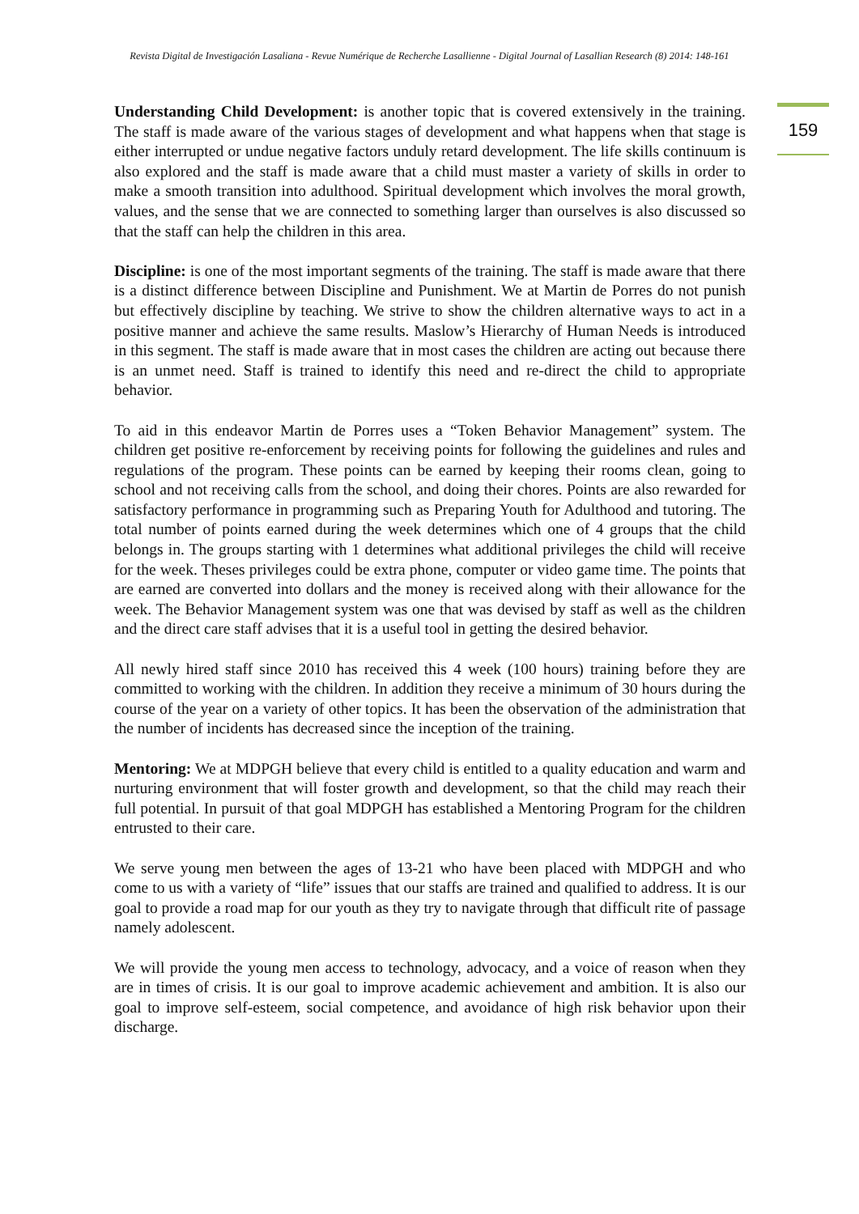Revista Digital de Investigación Lasaliana - Revue Numérique de Recherche Lasallienne - Digital Journal of Lasallian Research (8) 2014: 148-161
159
Understanding Child Development: is another topic that is covered extensively in the training. The staff is made aware of the various stages of development and what happens when that stage is either interrupted or undue negative factors unduly retard development. The life skills continuum is also explored and the staff is made aware that a child must master a variety of skills in order to make a smooth transition into adulthood. Spiritual development which involves the moral growth, values, and the sense that we are connected to something larger than ourselves is also discussed so that the staff can help the children in this area.
Discipline: is one of the most important segments of the training. The staff is made aware that there is a distinct difference between Discipline and Punishment. We at Martin de Porres do not punish but effectively discipline by teaching. We strive to show the children alternative ways to act in a positive manner and achieve the same results. Maslow’s Hierarchy of Human Needs is introduced in this segment. The staff is made aware that in most cases the children are acting out because there is an unmet need. Staff is trained to identify this need and re-direct the child to appropriate behavior.
To aid in this endeavor Martin de Porres uses a “Token Behavior Management” system. The children get positive re-enforcement by receiving points for following the guidelines and rules and regulations of the program. These points can be earned by keeping their rooms clean, going to school and not receiving calls from the school, and doing their chores. Points are also rewarded for satisfactory performance in programming such as Preparing Youth for Adulthood and tutoring. The total number of points earned during the week determines which one of 4 groups that the child belongs in. The groups starting with 1 determines what additional privileges the child will receive for the week. Theses privileges could be extra phone, computer or video game time. The points that are earned are converted into dollars and the money is received along with their allowance for the week. The Behavior Management system was one that was devised by staff as well as the children and the direct care staff advises that it is a useful tool in getting the desired behavior.
All newly hired staff since 2010 has received this 4 week (100 hours) training before they are committed to working with the children. In addition they receive a minimum of 30 hours during the course of the year on a variety of other topics. It has been the observation of the administration that the number of incidents has decreased since the inception of the training.
Mentoring: We at MDPGH believe that every child is entitled to a quality education and warm and nurturing environment that will foster growth and development, so that the child may reach their full potential. In pursuit of that goal MDPGH has established a Mentoring Program for the children entrusted to their care.
We serve young men between the ages of 13-21 who have been placed with MDPGH and who come to us with a variety of “life” issues that our staffs are trained and qualified to address. It is our goal to provide a road map for our youth as they try to navigate through that difficult rite of passage namely adolescent.
We will provide the young men access to technology, advocacy, and a voice of reason when they are in times of crisis. It is our goal to improve academic achievement and ambition. It is also our goal to improve self-esteem, social competence, and avoidance of high risk behavior upon their discharge.